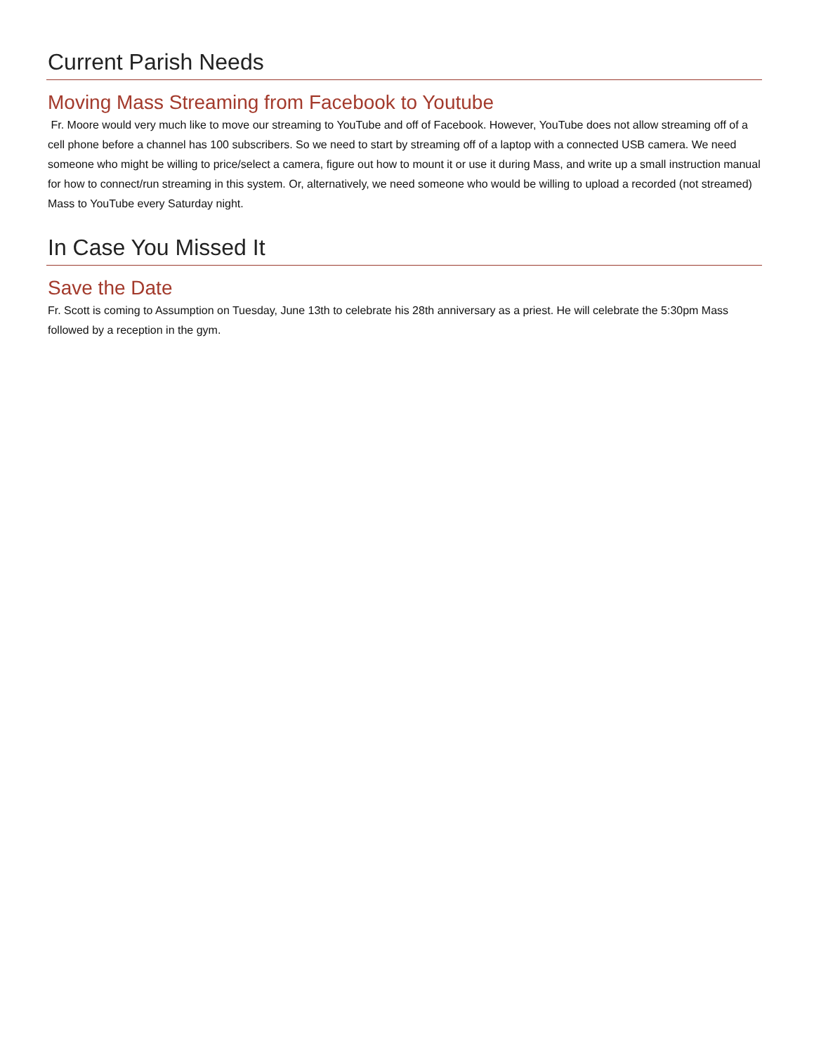Current Parish Needs
Moving Mass Streaming from Facebook to Youtube
Fr. Moore would very much like to move our streaming to YouTube and off of Facebook. However, YouTube does not allow streaming off of a cell phone before a channel has 100 subscribers. So we need to start by streaming off of a laptop with a connected USB camera. We need someone who might be willing to price/select a camera, figure out how to mount it or use it during Mass, and write up a small instruction manual for how to connect/run streaming in this system. Or, alternatively, we need someone who would be willing to upload a recorded (not streamed) Mass to YouTube every Saturday night.
In Case You Missed It
Save the Date
Fr. Scott is coming to Assumption on Tuesday, June 13th to celebrate his 28th anniversary as a priest. He will celebrate the 5:30pm Mass followed by a reception in the gym.